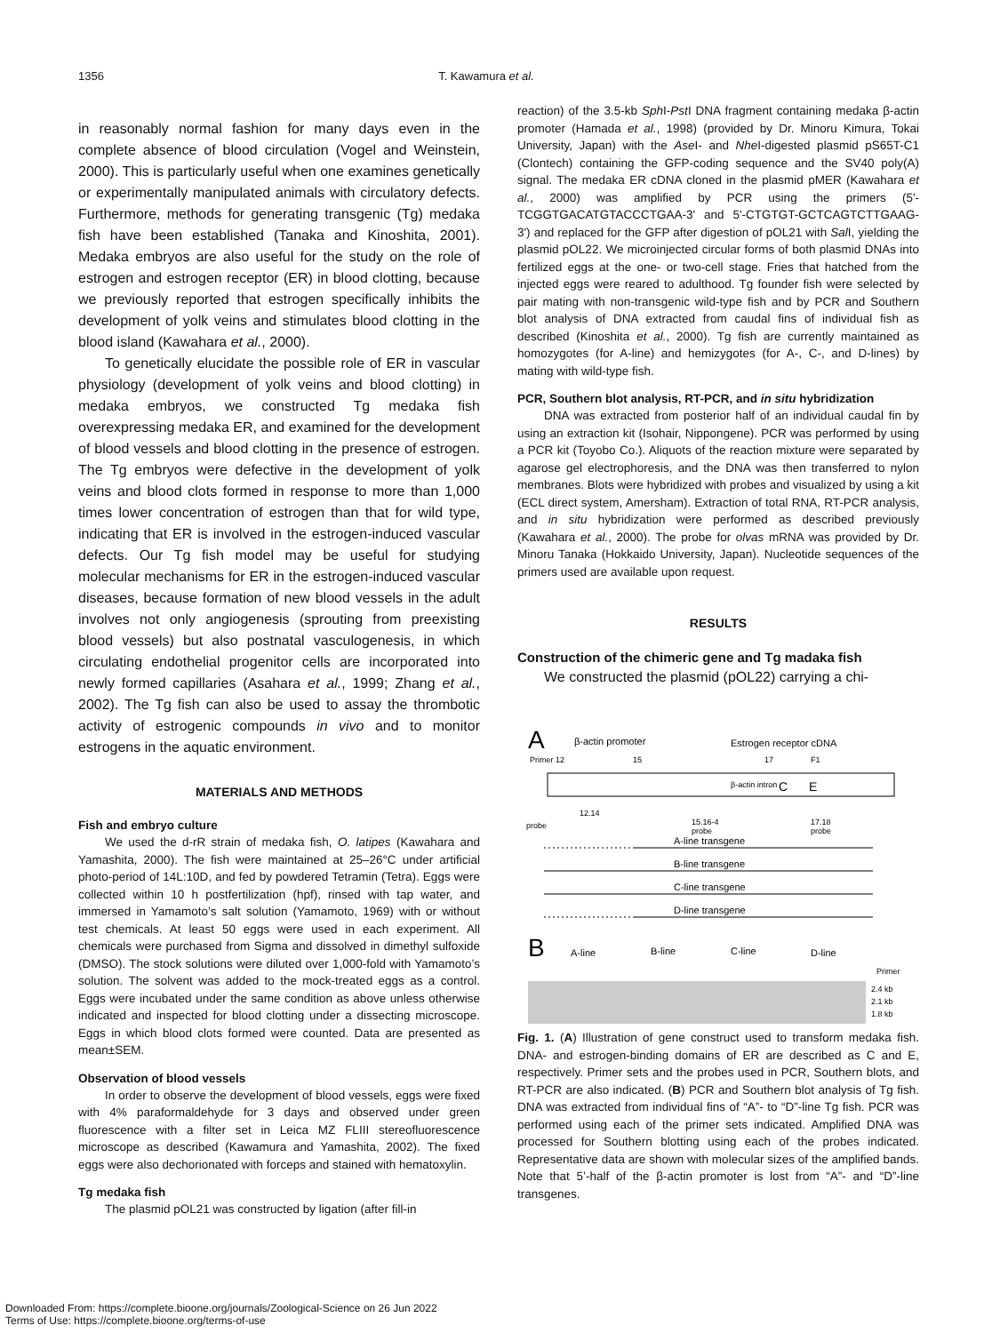1356 T. Kawamura et al.
in reasonably normal fashion for many days even in the complete absence of blood circulation (Vogel and Weinstein, 2000). This is particularly useful when one examines genetically or experimentally manipulated animals with circulatory defects. Furthermore, methods for generating transgenic (Tg) medaka fish have been established (Tanaka and Kinoshita, 2001). Medaka embryos are also useful for the study on the role of estrogen and estrogen receptor (ER) in blood clotting, because we previously reported that estrogen specifically inhibits the development of yolk veins and stimulates blood clotting in the blood island (Kawahara et al., 2000).
To genetically elucidate the possible role of ER in vascular physiology (development of yolk veins and blood clotting) in medaka embryos, we constructed Tg medaka fish overexpressing medaka ER, and examined for the development of blood vessels and blood clotting in the presence of estrogen. The Tg embryos were defective in the development of yolk veins and blood clots formed in response to more than 1,000 times lower concentration of estrogen than that for wild type, indicating that ER is involved in the estrogen-induced vascular defects. Our Tg fish model may be useful for studying molecular mechanisms for ER in the estrogen-induced vascular diseases, because formation of new blood vessels in the adult involves not only angiogenesis (sprouting from preexisting blood vessels) but also postnatal vasculogenesis, in which circulating endothelial progenitor cells are incorporated into newly formed capillaries (Asahara et al., 1999; Zhang et al., 2002). The Tg fish can also be used to assay the thrombotic activity of estrogenic compounds in vivo and to monitor estrogens in the aquatic environment.
MATERIALS AND METHODS
Fish and embryo culture
We used the d-rR strain of medaka fish, O. latipes (Kawahara and Yamashita, 2000). The fish were maintained at 25–26°C under artificial photo-period of 14L:10D, and fed by powdered Tetramin (Tetra). Eggs were collected within 10 h postfertilization (hpf), rinsed with tap water, and immersed in Yamamoto’s salt solution (Yamamoto, 1969) with or without test chemicals. At least 50 eggs were used in each experiment. All chemicals were purchased from Sigma and dissolved in dimethyl sulfoxide (DMSO). The stock solutions were diluted over 1,000-fold with Yamamoto’s solution. The solvent was added to the mock-treated eggs as a control. Eggs were incubated under the same condition as above unless otherwise indicated and inspected for blood clotting under a dissecting microscope. Eggs in which blood clots formed were counted. Data are presented as mean±SEM.
Observation of blood vessels
In order to observe the development of blood vessels, eggs were fixed with 4% paraformaldehyde for 3 days and observed under green fluorescence with a filter set in Leica MZ FLIII stereofluorescence microscope as described (Kawamura and Yamashita, 2002). The fixed eggs were also dechorionated with forceps and stained with hematoxylin.
Tg medaka fish
The plasmid pOL21 was constructed by ligation (after fill-in
reaction) of the 3.5-kb Sph I-Pst I DNA fragment containing medaka β-actin promoter (Hamada et al., 1998) (provided by Dr. Minoru Kimura, Tokai University, Japan) with the Ase I- and Nhe I-digested plasmid pS65T-C1 (Clontech) containing the GFP-coding sequence and the SV40 poly(A) signal. The medaka ER cDNA cloned in the plasmid pMER (Kawahara et al., 2000) was amplified by PCR using the primers (5'-TCGGTGACATGTACCCTGAA-3' and 5'-CTGTGT-GCTCAGTCTTGAAG-3') and replaced for the GFP after digestion of pOL21 with Sal I, yielding the plasmid pOL22. We microinjected circular forms of both plasmid DNAs into fertilized eggs at the one- or two-cell stage. Fries that hatched from the injected eggs were reared to adulthood. Tg founder fish were selected by pair mating with non-transgenic wild-type fish and by PCR and Southern blot analysis of DNA extracted from caudal fins of individual fish as described (Kinoshita et al., 2000). Tg fish are currently maintained as homozygotes (for A-line) and hemizygotes (for A-, C-, and D-lines) by mating with wild-type fish.
PCR, Southern blot analysis, RT-PCR, and in situ hybridization
DNA was extracted from posterior half of an individual caudal fin by using an extraction kit (Isohair, Nippongene). PCR was performed by using a PCR kit (Toyobo Co.). Aliquots of the reaction mixture were separated by agarose gel electrophoresis, and the DNA was then transferred to nylon membranes. Blots were hybridized with probes and visualized by using a kit (ECL direct system, Amersham). Extraction of total RNA, RT-PCR analysis, and in situ hybridization were performed as described previously (Kawahara et al., 2000). The probe for olvas mRNA was provided by Dr. Minoru Tanaka (Hokkaido University, Japan). Nucleotide sequences of the primers used are available upon request.
RESULTS
Construction of the chimeric gene and Tg madaka fish
We constructed the plasmid (pOL22) carrying a chi-
A
β-actin promoter
Estrogen receptor cDNA
Primer 12
15
17
F1
β-actin intron
C
E
12.14
15.16-4
17.18
probe
probe
probe
A-line transgene
B-line transgene
C-line transgene
D-line transgene
B
A-line
B-line
C-line
D-line
Primer
2.4 kb
2.1 kb
1.8 kb
Fig. 1. (A) Illustration of gene construct used to transform medaka fish. DNA- and estrogen-binding domains of ER are described as C and E, respectively. Primer sets and the probes used in PCR, Southern blots, and RT-PCR are also indicated. (B) PCR and Southern blot analysis of Tg fish. DNA was extracted from individual fins of “A”- to “D”-line Tg fish. PCR was performed using each of the primer sets indicated. Amplified DNA was processed for Southern blotting using each of the probes indicated. Representative data are shown with molecular sizes of the amplified bands. Note that 5’-half of the β-actin promoter is lost from “A”- and “D”-line transgenes.
Downloaded From: https://complete.bioone.org/journals/Zoological-Science on 26 Jun 2022
Terms of Use: https://complete.bioone.org/terms-of-use